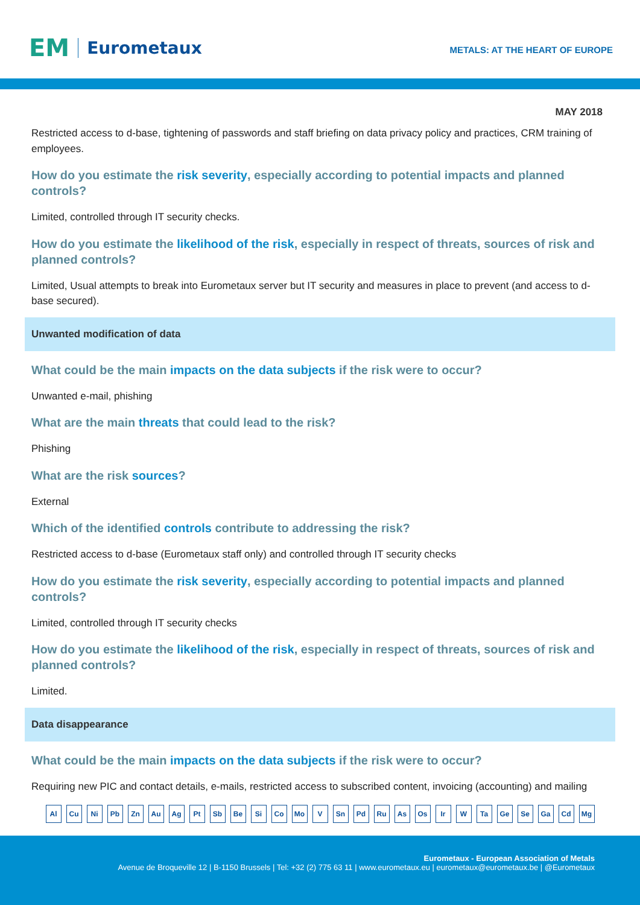EM Eurometaux
METALS: AT THE HEART OF EUROPE
MAY 2018
Restricted access to d-base, tightening of passwords and staff briefing on data privacy policy and practices, CRM training of employees.
How do you estimate the risk severity, especially according to potential impacts and planned controls?
Limited, controlled through IT security checks.
How do you estimate the likelihood of the risk, especially in respect of threats, sources of risk and planned controls?
Limited, Usual attempts to break into Eurometaux server but IT security and measures in place to prevent (and access to d-base secured).
Unwanted modification of data
What could be the main impacts on the data subjects if the risk were to occur?
Unwanted e-mail, phishing
What are the main threats that could lead to the risk?
Phishing
What are the risk sources?
External
Which of the identified controls contribute to addressing the risk?
Restricted access to d-base (Eurometaux staff only) and controlled through IT security checks
How do you estimate the risk severity, especially according to potential impacts and planned controls?
Limited, controlled through IT security checks
How do you estimate the likelihood of the risk, especially in respect of threats, sources of risk and planned controls?
Limited.
Data disappearance
What could be the main impacts on the data subjects if the risk were to occur?
Requiring new PIC and contact details, e-mails, restricted access to subscribed content, invoicing (accounting) and mailing
Al Cu Ni Pb Zn Au Ag Pt Sb Be Si Co Mo V Sn Pd Ru As Os Ir W Ta Ge Se Ga Cd Mg
Eurometaux - European Association of Metals
Avenue de Broqueville 12 | B-1150 Brussels | Tel: +32 (2) 775 63 11 | www.eurometaux.eu | eurometaux@eurometaux.be | @Eurometaux